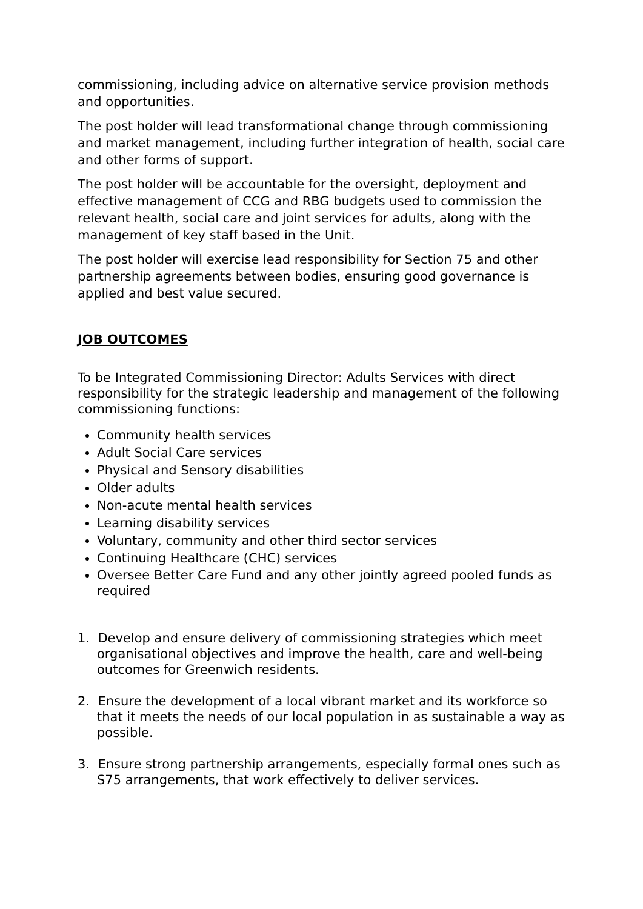commissioning, including advice on alternative service provision methods and opportunities.
The post holder will lead transformational change through commissioning and market management, including further integration of health, social care and other forms of support.
The post holder will be accountable for the oversight, deployment and effective management of CCG and RBG budgets used to commission the relevant health, social care and joint services for adults, along with the management of key staff based in the Unit.
The post holder will exercise lead responsibility for Section 75 and other partnership agreements between bodies, ensuring good governance is applied and best value secured.
JOB OUTCOMES
To be Integrated Commissioning Director: Adults Services with direct responsibility for the strategic leadership and management of the following commissioning functions:
Community health services
Adult Social Care services
Physical and Sensory disabilities
Older adults
Non-acute mental health services
Learning disability services
Voluntary, community and other third sector services
Continuing Healthcare (CHC) services
Oversee Better Care Fund and any other jointly agreed pooled funds as required
1. Develop and ensure delivery of commissioning strategies which meet organisational objectives and improve the health, care and well-being outcomes for Greenwich residents.
2. Ensure the development of a local vibrant market and its workforce so that it meets the needs of our local population in as sustainable a way as possible.
3. Ensure strong partnership arrangements, especially formal ones such as S75 arrangements, that work effectively to deliver services.